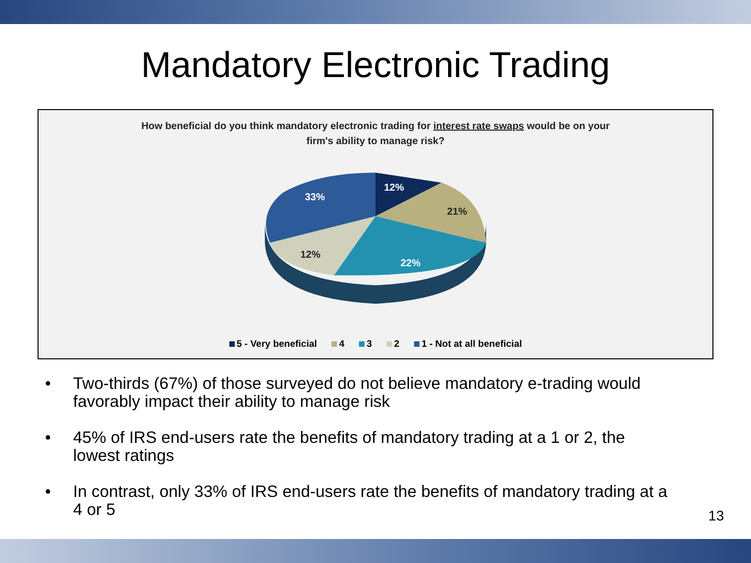Mandatory Electronic Trading
How beneficial do you think mandatory electronic trading for interest rate swaps would be on your
firm's ability to manage risk?
12%
21%
22%
12%
33%
5 - Very beneficial 4 3 2 1 - Not at all beneficial
• Two-thirds (67%) of those surveyed do not believe mandatory e-trading would favorably impact their ability to manage risk
• 45% of IRS end-users rate the benefits of mandatory trading at a 1 or 2, the lowest ratings
• In contrast, only 33% of IRS end-users rate the benefits of mandatory trading at a 4 or 5
13